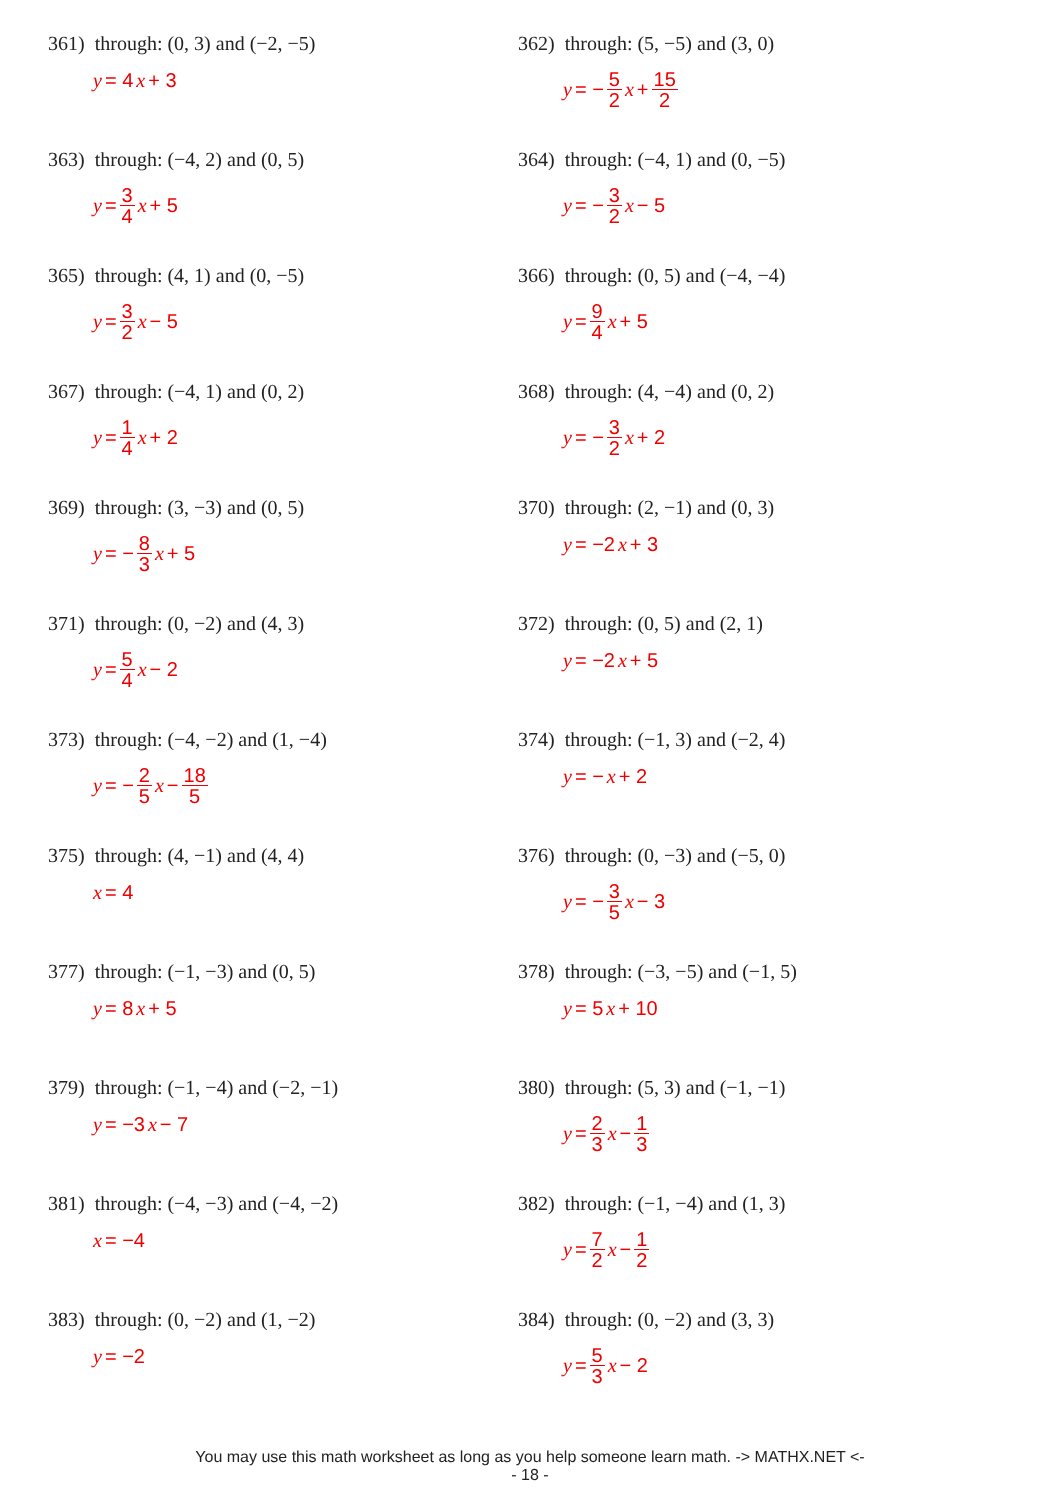361) through: (0, 3) and (−2, −5)
y = 4 x + 3
362) through: (5, −5) and (3, 0)
y = − 5 2 x + 15 2
363) through: (−4, 2) and (0, 5)
y = 3 4 x + 5
364) through: (−4, 1) and (0, −5)
y = − 3 2 x − 5
365) through: (4, 1) and (0, −5)
y = 3 2 x − 5
366) through: (0, 5) and (−4, −4)
y = 9 4 x + 5
367) through: (−4, 1) and (0, 2)
y = 1 4 x + 2
368) through: (4, −4) and (0, 2)
y = − 3 2 x + 2
369) through: (3, −3) and (0, 5)
y = − 8 3 x + 5
370) through: (2, −1) and (0, 3)
y = −2 x + 3
371) through: (0, −2) and (4, 3)
y = 5 4 x − 2
372) through: (0, 5) and (2, 1)
y = −2 x + 5
373) through: (−4, −2) and (1, −4)
y = − 2 5 x − 18 5
374) through: (−1, 3) and (−2, 4)
y = − x + 2
375) through: (4, −1) and (4, 4)
x = 4
376) through: (0, −3) and (−5, 0)
y = − 3 5 x − 3
377) through: (−1, −3) and (0, 5)
y = 8 x + 5
378) through: (−3, −5) and (−1, 5)
y = 5 x + 10
379) through: (−1, −4) and (−2, −1)
y = −3 x − 7
380) through: (5, 3) and (−1, −1)
y = 2 3 x − 1 3
381) through: (−4, −3) and (−4, −2)
x = −4
382) through: (−1, −4) and (1, 3)
y = 7 2 x − 1 2
383) through: (0, −2) and (1, −2)
y = −2
384) through: (0, −2) and (3, 3)
y = 5 3 x − 2
You may use this math worksheet as long as you help someone learn math. -> MATHX.NET <-
- 18 -